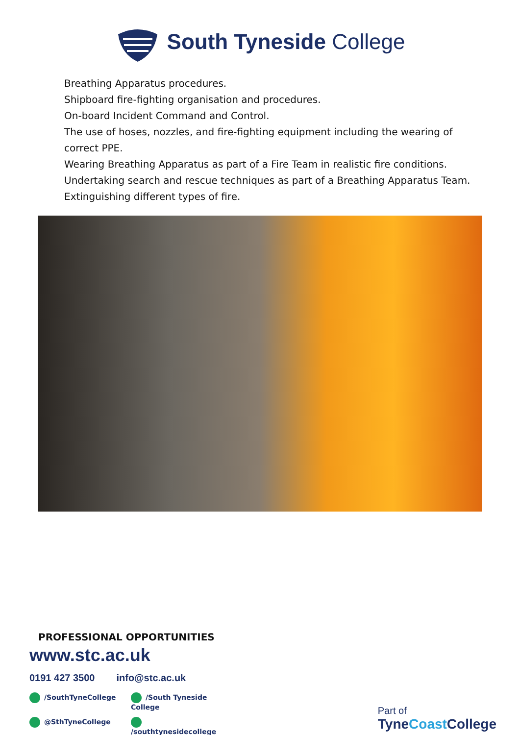South Tyneside College
Breathing Apparatus procedures.
Shipboard fire-fighting organisation and procedures.
On-board Incident Command and Control.
The use of hoses, nozzles, and fire-fighting equipment including the wearing of correct PPE.
Wearing Breathing Apparatus as part of a Fire Team in realistic fire conditions.
Undertaking search and rescue techniques as part of a Breathing Apparatus Team.
Extinguishing different types of fire.
PROFESSIONAL OPPORTUNITIES
www.stc.ac.uk
0191 427 3500 info@stc.ac.uk
/SouthTyneCollege /South Tyneside College @SthTyneCollege /southtynesidecollege
Part of
TyneCoast College